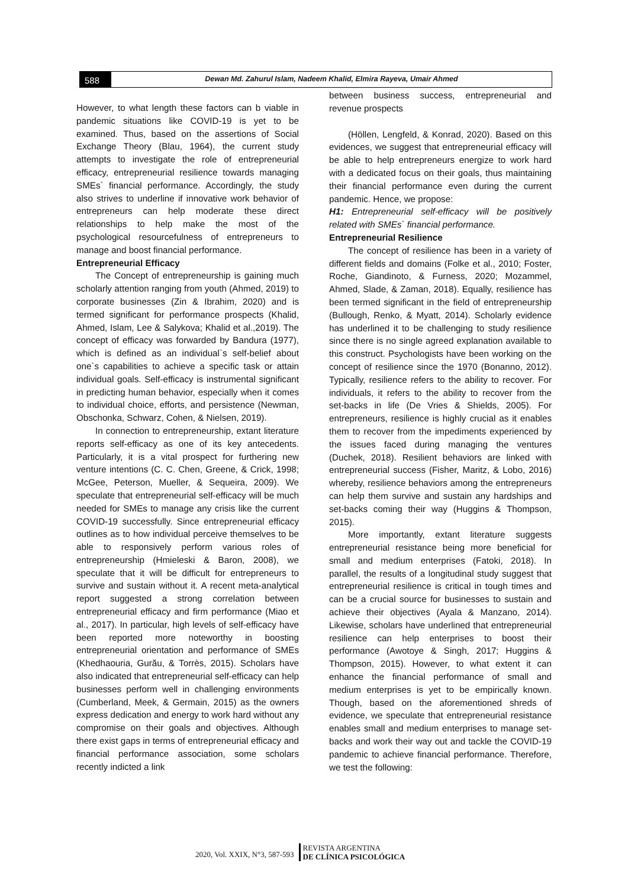588
Dewan Md. Zahurul Islam, Nadeem Khalid, Elmira Rayeva, Umair Ahmed
However, to what length these factors can b viable in pandemic situations like COVID-19 is yet to be examined. Thus, based on the assertions of Social Exchange Theory (Blau, 1964), the current study attempts to investigate the role of entrepreneurial efficacy, entrepreneurial resilience towards managing SMEs` financial performance. Accordingly, the study also strives to underline if innovative work behavior of entrepreneurs can help moderate these direct relationships to help make the most of the psychological resourcefulness of entrepreneurs to manage and boost financial performance.
Entrepreneurial Efficacy
The Concept of entrepreneurship is gaining much scholarly attention ranging from youth (Ahmed, 2019) to corporate businesses (Zin & Ibrahim, 2020) and is termed significant for performance prospects (Khalid, Ahmed, Islam, Lee & Salykova; Khalid et al.,2019). The concept of efficacy was forwarded by Bandura (1977), which is defined as an individual`s self-belief about one`s capabilities to achieve a specific task or attain individual goals. Self-efficacy is instrumental significant in predicting human behavior, especially when it comes to individual choice, efforts, and persistence (Newman, Obschonka, Schwarz, Cohen, & Nielsen, 2019).
In connection to entrepreneurship, extant literature reports self-efficacy as one of its key antecedents. Particularly, it is a vital prospect for furthering new venture intentions (C. C. Chen, Greene, & Crick, 1998; McGee, Peterson, Mueller, & Sequeira, 2009). We speculate that entrepreneurial self-efficacy will be much needed for SMEs to manage any crisis like the current COVID-19 successfully. Since entrepreneurial efficacy outlines as to how individual perceive themselves to be able to responsively perform various roles of entrepreneurship (Hmieleski & Baron, 2008), we speculate that it will be difficult for entrepreneurs to survive and sustain without it. A recent meta-analytical report suggested a strong correlation between entrepreneurial efficacy and firm performance (Miao et al., 2017). In particular, high levels of self-efficacy have been reported more noteworthy in boosting entrepreneurial orientation and performance of SMEs (Khedhaouria, Gurău, & Torrès, 2015). Scholars have also indicated that entrepreneurial self-efficacy can help businesses perform well in challenging environments (Cumberland, Meek, & Germain, 2015) as the owners express dedication and energy to work hard without any compromise on their goals and objectives. Although there exist gaps in terms of entrepreneurial efficacy and financial performance association, some scholars recently indicted a link
between business success, entrepreneurial and revenue prospects
(Höllen, Lengfeld, & Konrad, 2020). Based on this evidences, we suggest that entrepreneurial efficacy will be able to help entrepreneurs energize to work hard with a dedicated focus on their goals, thus maintaining their financial performance even during the current pandemic. Hence, we propose:
H1: Entrepreneurial self-efficacy will be positively related with SMEs` financial performance.
Entrepreneurial Resilience
The concept of resilience has been in a variety of different fields and domains (Folke et al., 2010; Foster, Roche, Giandinoto, & Furness, 2020; Mozammel, Ahmed, Slade, & Zaman, 2018). Equally, resilience has been termed significant in the field of entrepreneurship (Bullough, Renko, & Myatt, 2014). Scholarly evidence has underlined it to be challenging to study resilience since there is no single agreed explanation available to this construct. Psychologists have been working on the concept of resilience since the 1970 (Bonanno, 2012). Typically, resilience refers to the ability to recover. For individuals, it refers to the ability to recover from the set-backs in life (De Vries & Shields, 2005). For entrepreneurs, resilience is highly crucial as it enables them to recover from the impediments experienced by the issues faced during managing the ventures (Duchek, 2018). Resilient behaviors are linked with entrepreneurial success (Fisher, Maritz, & Lobo, 2016) whereby, resilience behaviors among the entrepreneurs can help them survive and sustain any hardships and set-backs coming their way (Huggins & Thompson, 2015).
More importantly, extant literature suggests entrepreneurial resistance being more beneficial for small and medium enterprises (Fatoki, 2018). In parallel, the results of a longitudinal study suggest that entrepreneurial resilience is critical in tough times and can be a crucial source for businesses to sustain and achieve their objectives (Ayala & Manzano, 2014). Likewise, scholars have underlined that entrepreneurial resilience can help enterprises to boost their performance (Awotoye & Singh, 2017; Huggins & Thompson, 2015). However, to what extent it can enhance the financial performance of small and medium enterprises is yet to be empirically known. Though, based on the aforementioned shreds of evidence, we speculate that entrepreneurial resistance enables small and medium enterprises to manage set-backs and work their way out and tackle the COVID-19 pandemic to achieve financial performance. Therefore, we test the following:
2020, Vol. XXIX, N°3, 587-593 REVISTA ARGENTINA
DE CLÍNICA PSICOLÓGICA